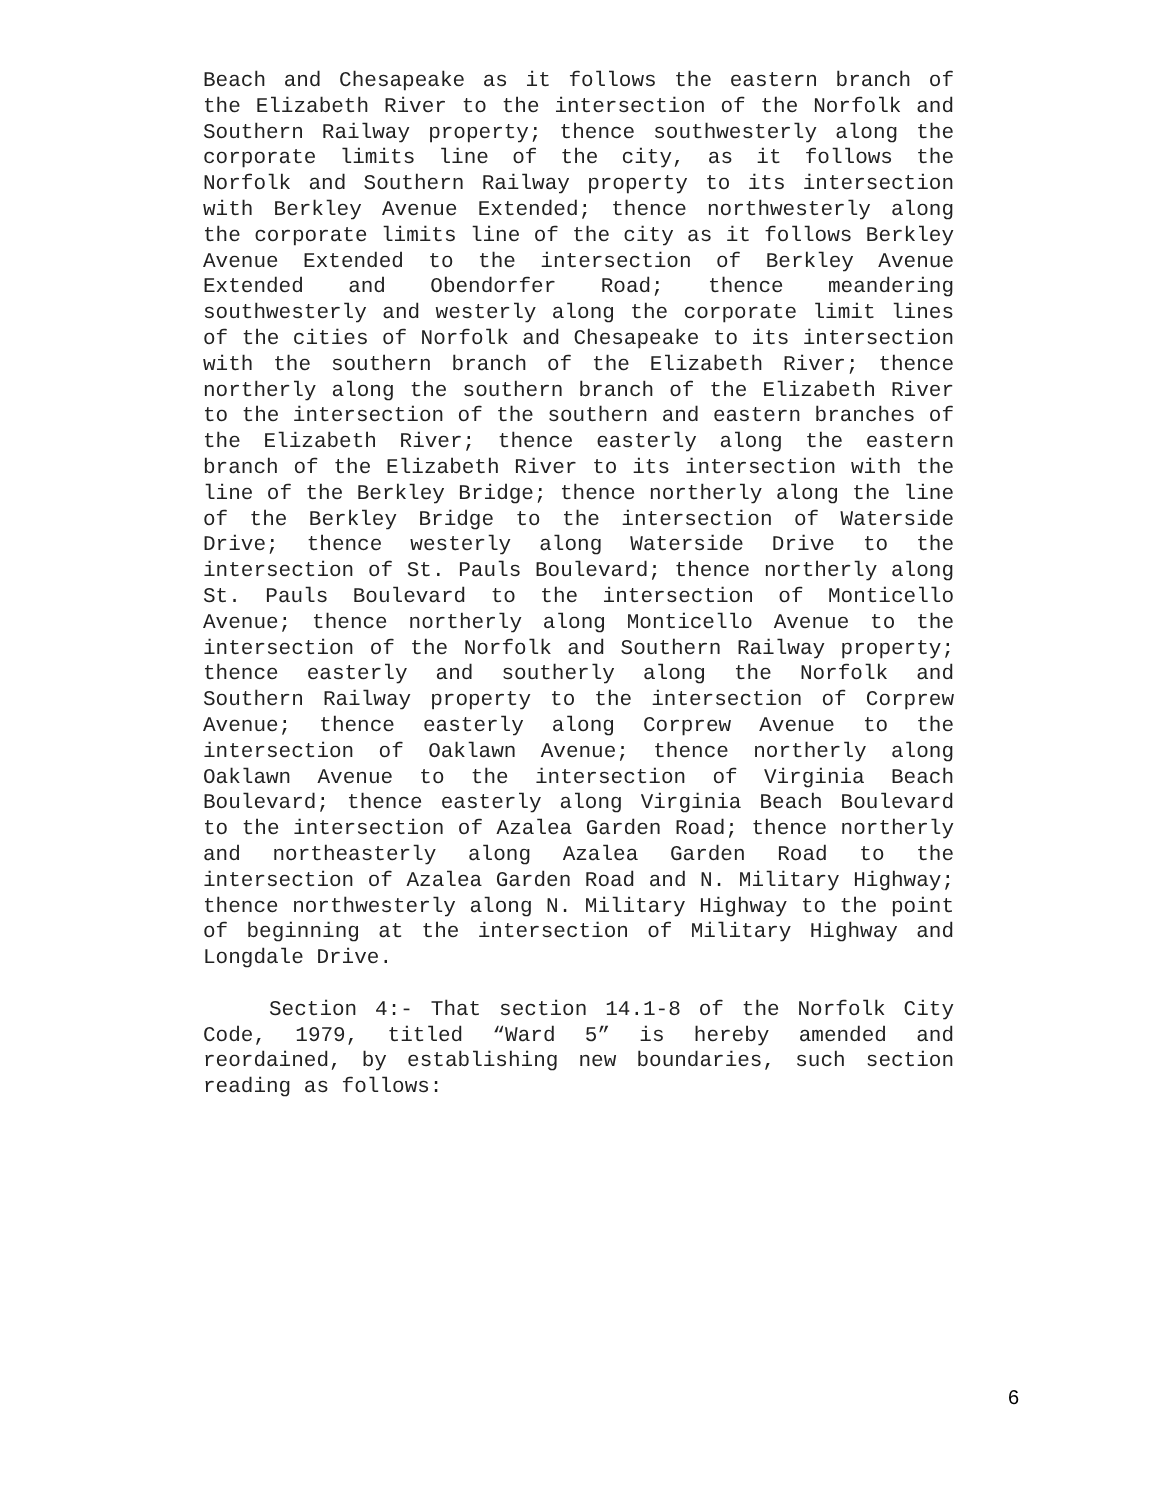Beach and Chesapeake as it follows the eastern branch of the Elizabeth River to the intersection of the Norfolk and Southern Railway property; thence southwesterly along the corporate limits line of the city, as it follows the Norfolk and Southern Railway property to its intersection with Berkley Avenue Extended; thence northwesterly along the corporate limits line of the city as it follows Berkley Avenue Extended to the intersection of Berkley Avenue Extended and Obendorfer Road; thence meandering southwesterly and westerly along the corporate limit lines of the cities of Norfolk and Chesapeake to its intersection with the southern branch of the Elizabeth River; thence northerly along the southern branch of the Elizabeth River to the intersection of the southern and eastern branches of the Elizabeth River; thence easterly along the eastern branch of the Elizabeth River to its intersection with the line of the Berkley Bridge; thence northerly along the line of the Berkley Bridge to the intersection of Waterside Drive; thence westerly along Waterside Drive to the intersection of St. Pauls Boulevard; thence northerly along St. Pauls Boulevard to the intersection of Monticello Avenue; thence northerly along Monticello Avenue to the intersection of the Norfolk and Southern Railway property; thence easterly and southerly along the Norfolk and Southern Railway property to the intersection of Corprew Avenue; thence easterly along Corprew Avenue to the intersection of Oaklawn Avenue; thence northerly along Oaklawn Avenue to the intersection of Virginia Beach Boulevard; thence easterly along Virginia Beach Boulevard to the intersection of Azalea Garden Road; thence northerly and northeasterly along Azalea Garden Road to the intersection of Azalea Garden Road and N. Military Highway; thence northwesterly along N. Military Highway to the point of beginning at the intersection of Military Highway and Longdale Drive.
Section 4:- That section 14.1-8 of the Norfolk City Code, 1979, titled “Ward 5” is hereby amended and reordained, by establishing new boundaries, such section reading as follows:
6